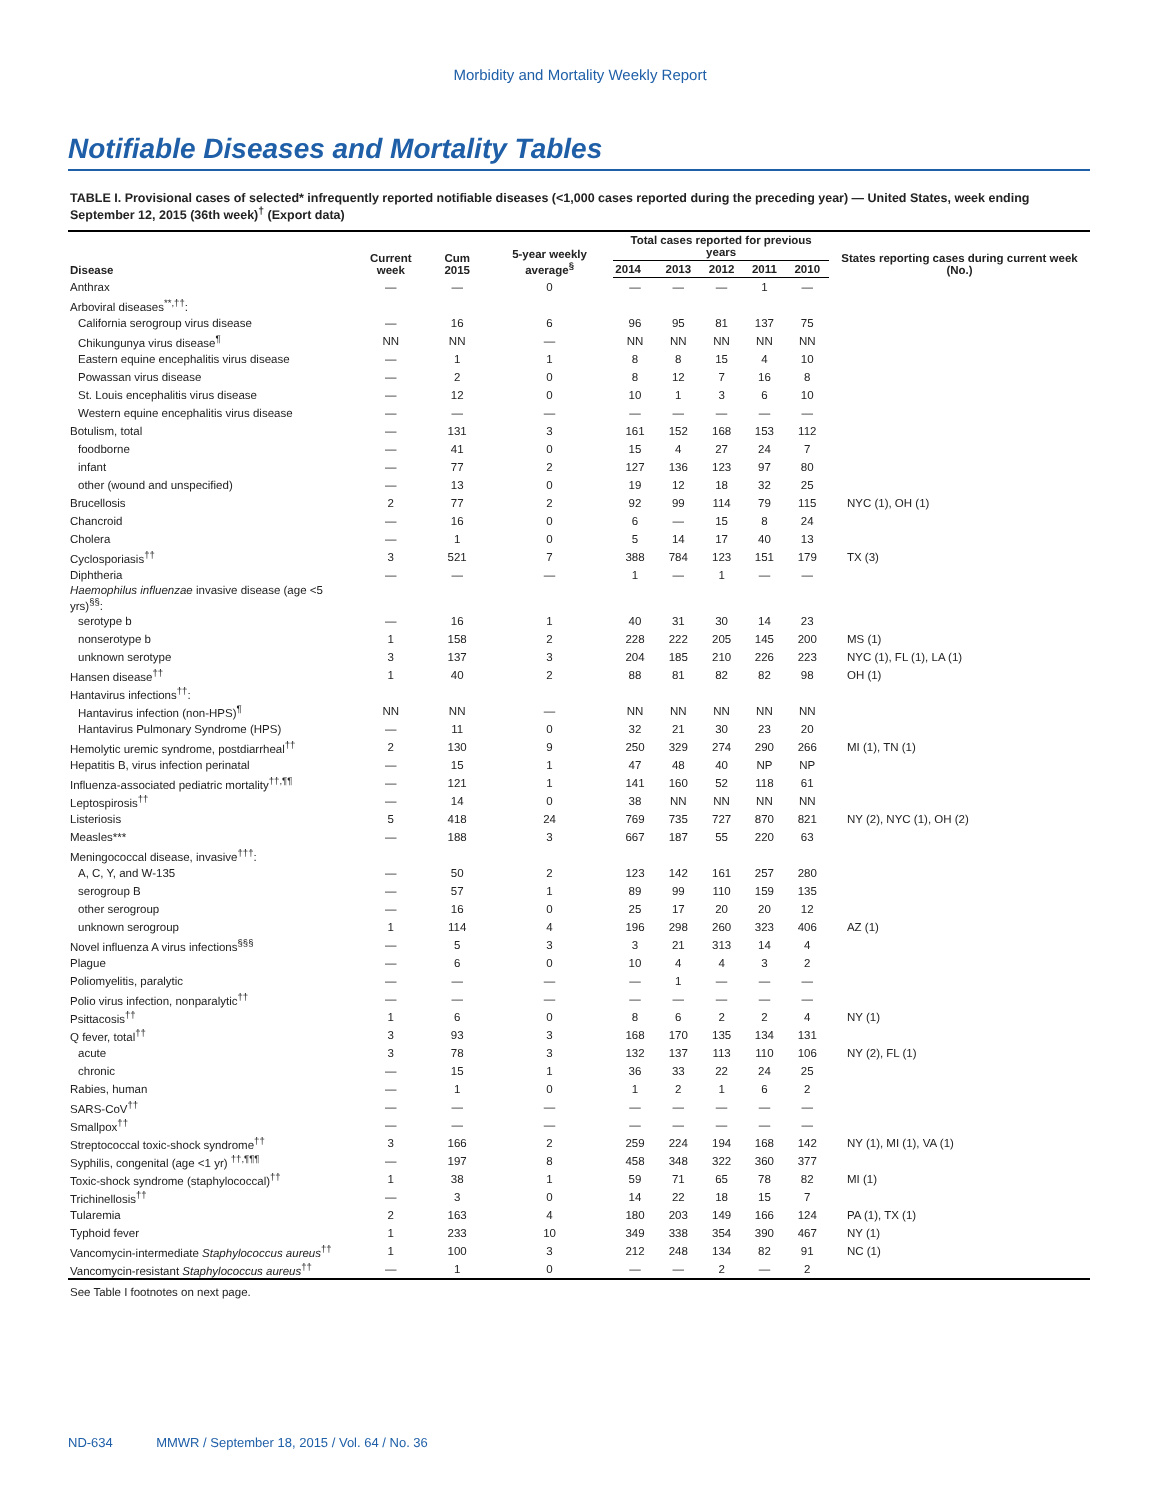Morbidity and Mortality Weekly Report
Notifiable Diseases and Mortality Tables
TABLE I. Provisional cases of selected* infrequently reported notifiable diseases (<1,000 cases reported during the preceding year) — United States, week ending September 12, 2015 (36th week)<sup>†</sup> (Export data)
| Disease | Current week | Cum 2015 | 5-year weekly average<sup>§</sup> | Total cases reported for previous years | | | | | States reporting cases during current week (No.) |
| --- | --- | --- | --- | --- | --- | --- | --- | --- | --- |
| | | | | 2014 | 2013 | 2012 | 2011 | 2010 | |
| Anthrax | — | — | 0 | — | — | — | 1 | — | |
| Arboviral diseases<sup>**,††</sup>: | | | | | | | | | |
| California serogroup virus disease | — | 16 | 6 | 96 | 95 | 81 | 137 | 75 | |
| Chikungunya virus disease<sup>¶</sup> | NN | NN | — | NN | NN | NN | NN | NN | |
| Eastern equine encephalitis virus disease | — | 1 | 1 | 8 | 8 | 15 | 4 | 10 | |
| Powassan virus disease | — | 2 | 0 | 8 | 12 | 7 | 16 | 8 | |
| St. Louis encephalitis virus disease | — | 12 | 0 | 10 | 1 | 3 | 6 | 10 | |
| Western equine encephalitis virus disease | — | — | — | — | — | — | — | — | |
| Botulism, total | — | 131 | 3 | 161 | 152 | 168 | 153 | 112 | |
| foodborne | — | 41 | 0 | 15 | 4 | 27 | 24 | 7 | |
| infant | — | 77 | 2 | 127 | 136 | 123 | 97 | 80 | |
| other (wound and unspecified) | — | 13 | 0 | 19 | 12 | 18 | 32 | 25 | |
| Brucellosis | 2 | 77 | 2 | 92 | 99 | 114 | 79 | 115 | NYC (1), OH (1) |
| Chancroid | — | 16 | 0 | 6 | — | 15 | 8 | 24 | |
| Cholera | — | 1 | 0 | 5 | 14 | 17 | 40 | 13 | |
| Cyclosporiasis<sup>††</sup> | 3 | 521 | 7 | 388 | 784 | 123 | 151 | 179 | TX (3) |
| Diphtheria | — | — | — | 1 | — | 1 | — | — | |
| Haemophilus influenzae invasive disease (age <5 yrs)<sup>§§</sup>: | | | | | | | | | |
| serotype b | — | 16 | 1 | 40 | 31 | 30 | 14 | 23 | |
| nonserotype b | 1 | 158 | 2 | 228 | 222 | 205 | 145 | 200 | MS (1) |
| unknown serotype | 3 | 137 | 3 | 204 | 185 | 210 | 226 | 223 | NYC (1), FL (1), LA (1) |
| Hansen disease<sup>††</sup> | 1 | 40 | 2 | 88 | 81 | 82 | 82 | 98 | OH (1) |
| Hantavirus infections<sup>††</sup>: | | | | | | | | | |
| Hantavirus infection (non-HPS)<sup>¶</sup> | NN | NN | — | NN | NN | NN | NN | NN | |
| Hantavirus Pulmonary Syndrome (HPS) | — | 11 | 0 | 32 | 21 | 30 | 23 | 20 | |
| Hemolytic uremic syndrome, postdiarrheal<sup>††</sup> | 2 | 130 | 9 | 250 | 329 | 274 | 290 | 266 | MI (1), TN (1) |
| Hepatitis B, virus infection perinatal | — | 15 | 1 | 47 | 48 | 40 | NP | NP | |
| Influenza-associated pediatric mortality<sup>††,¶¶</sup> | — | 121 | 1 | 141 | 160 | 52 | 118 | 61 | |
| Leptospirosis<sup>††</sup> | — | 14 | 0 | 38 | NN | NN | NN | NN | |
| Listeriosis | 5 | 418 | 24 | 769 | 735 | 727 | 870 | 821 | NY (2), NYC (1), OH (2) |
| Measles*** | — | 188 | 3 | 667 | 187 | 55 | 220 | 63 | |
| Meningococcal disease, invasive<sup>†††</sup>: | | | | | | | | | |
| A, C, Y, and W-135 | — | 50 | 2 | 123 | 142 | 161 | 257 | 280 | |
| serogroup B | — | 57 | 1 | 89 | 99 | 110 | 159 | 135 | |
| other serogroup | — | 16 | 0 | 25 | 17 | 20 | 20 | 12 | |
| unknown serogroup | 1 | 114 | 4 | 196 | 298 | 260 | 323 | 406 | AZ (1) |
| Novel influenza A virus infections<sup>§§§</sup> | — | 5 | 3 | 3 | 21 | 313 | 14 | 4 | |
| Plague | — | 6 | 0 | 10 | 4 | 4 | 3 | 2 | |
| Poliomyelitis, paralytic | — | — | — | — | 1 | — | — | — | |
| Polio virus infection, nonparalytic<sup>††</sup> | — | — | — | — | — | — | — | — | |
| Psittacosis<sup>††</sup> | 1 | 6 | 0 | 8 | 6 | 2 | 2 | 4 | NY (1) |
| Q fever, total<sup>††</sup> | 3 | 93 | 3 | 168 | 170 | 135 | 134 | 131 | |
| acute | 3 | 78 | 3 | 132 | 137 | 113 | 110 | 106 | NY (2), FL (1) |
| chronic | — | 15 | 1 | 36 | 33 | 22 | 24 | 25 | |
| Rabies, human | — | 1 | 0 | 1 | 2 | 1 | 6 | 2 | |
| SARS-CoV<sup>††</sup> | — | — | — | — | — | — | — | — | |
| Smallpox<sup>††</sup> | — | — | — | — | — | — | — | — | |
| Streptococcal toxic-shock syndrome<sup>††</sup> | 3 | 166 | 2 | 259 | 224 | 194 | 168 | 142 | NY (1), MI (1), VA (1) |
| Syphilis, congenital (age <1 yr) <sup>††,¶¶¶</sup> | — | 197 | 8 | 458 | 348 | 322 | 360 | 377 | |
| Toxic-shock syndrome (staphylococcal)<sup>††</sup> | 1 | 38 | 1 | 59 | 71 | 65 | 78 | 82 | MI (1) |
| Trichinellosis<sup>††</sup> | — | 3 | 0 | 14 | 22 | 18 | 15 | 7 | |
| Tularemia | 2 | 163 | 4 | 180 | 203 | 149 | 166 | 124 | PA (1), TX (1) |
| Typhoid fever | 1 | 233 | 10 | 349 | 338 | 354 | 390 | 467 | NY (1) |
| Vancomycin-intermediate Staphylococcus aureus<sup>††</sup> | 1 | 100 | 3 | 212 | 248 | 134 | 82 | 91 | NC (1) |
| Vancomycin-resistant Staphylococcus aureus<sup>††</sup> | — | 1 | 0 | — | — | 2 | — | 2 | |
See Table I footnotes on next page.
ND-634 MMWR / September 18, 2015 / Vol. 64 / No. 36